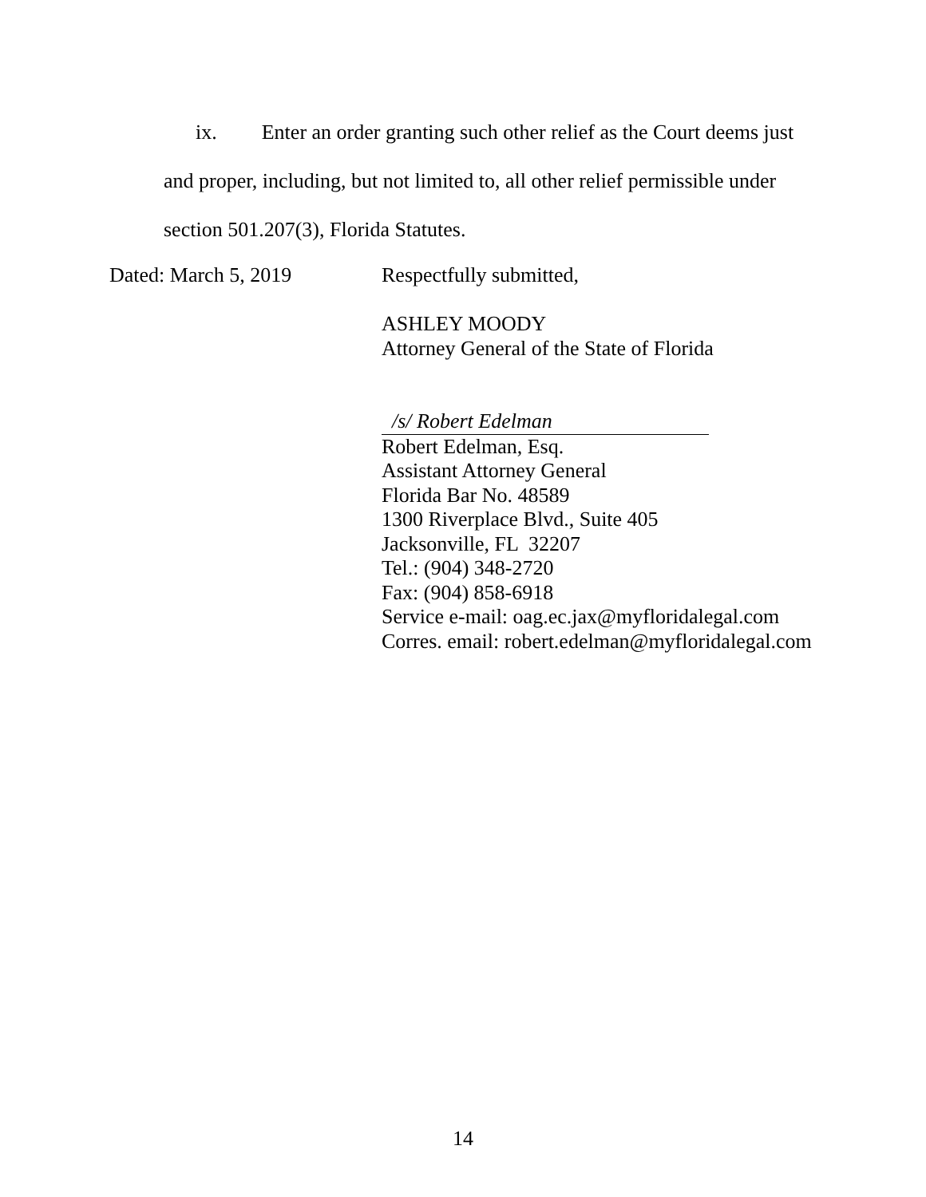ix. Enter an order granting such other relief as the Court deems just
and proper, including, but not limited to, all other relief permissible under
section 501.207(3), Florida Statutes.
Dated: March 5, 2019
Respectfully submitted,
ASHLEY MOODY
Attorney General of the State of Florida
/s/ Robert Edelman
Robert Edelman, Esq.
Assistant Attorney General
Florida Bar No. 48589
1300 Riverplace Blvd., Suite 405
Jacksonville, FL 32207
Tel.: (904) 348-2720
Fax: (904) 858-6918
Service e-mail: oag.ec.jax@myfloridalegal.com
Corres. email: robert.edelman@myfloridalegal.com
14